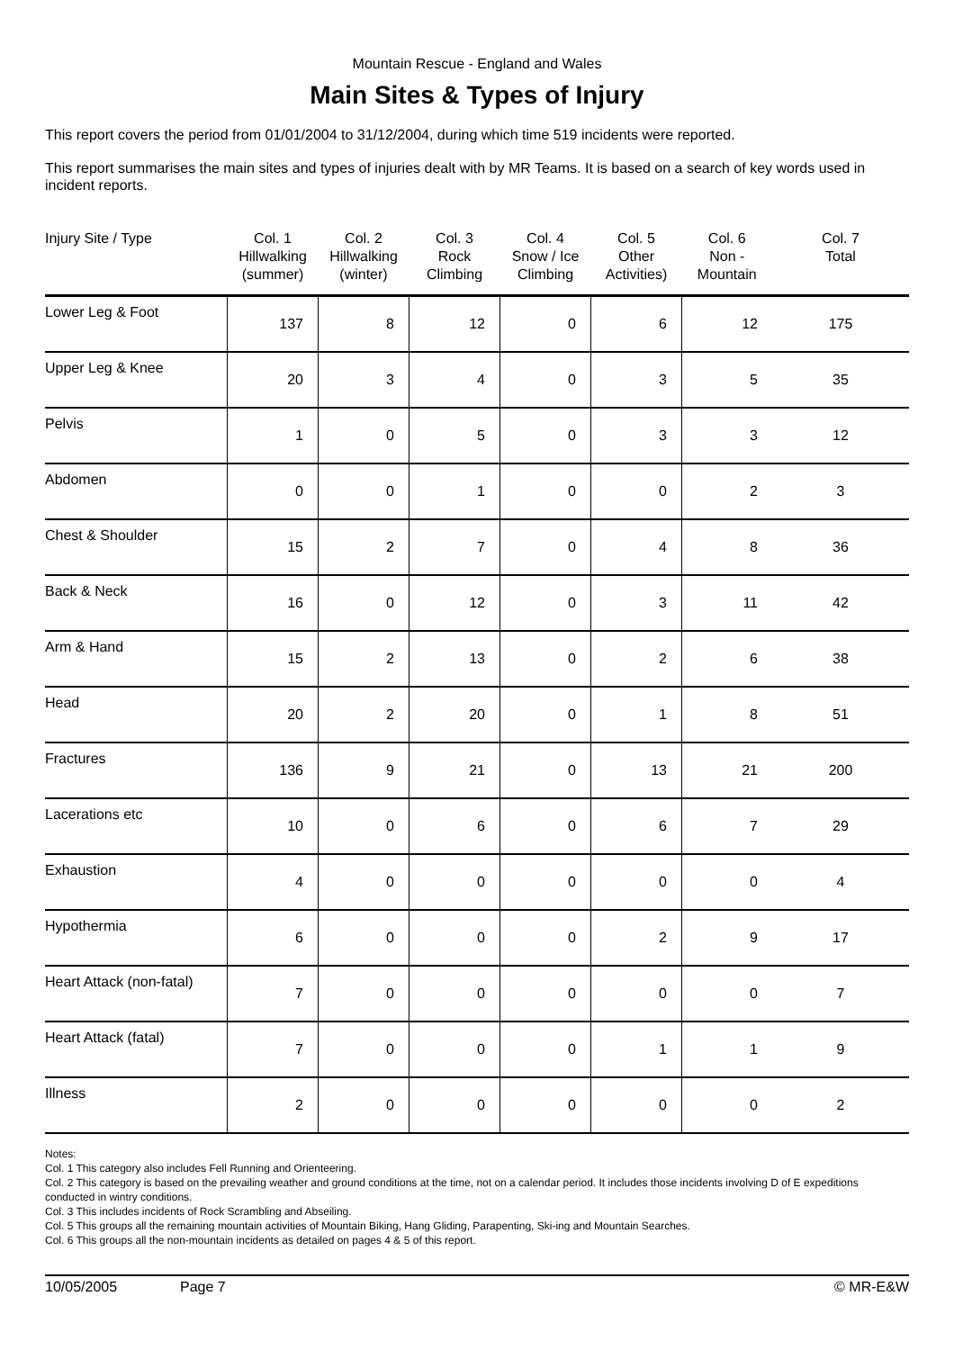Mountain Rescue - England and Wales
Main Sites & Types of Injury
This report covers the period from 01/01/2004 to 31/12/2004, during which time 519 incidents were reported.
This report summarises the main sites and types of injuries dealt with by MR Teams. It is based on a search of key words used in incident reports.
| Injury Site / Type | Col. 1 Hillwalking (summer) | Col. 2 Hillwalking (winter) | Col. 3 Rock Climbing | Col. 4 Snow / Ice Climbing | Col. 5 Other Activities) | Col. 6 Non - Mountain | Col. 7 Total |
| --- | --- | --- | --- | --- | --- | --- | --- |
| Lower Leg & Foot | 137 | 8 | 12 | 0 | 6 | 12 | 175 |
| Upper Leg & Knee | 20 | 3 | 4 | 0 | 3 | 5 | 35 |
| Pelvis | 1 | 0 | 5 | 0 | 3 | 3 | 12 |
| Abdomen | 0 | 0 | 1 | 0 | 0 | 2 | 3 |
| Chest & Shoulder | 15 | 2 | 7 | 0 | 4 | 8 | 36 |
| Back & Neck | 16 | 0 | 12 | 0 | 3 | 11 | 42 |
| Arm & Hand | 15 | 2 | 13 | 0 | 2 | 6 | 38 |
| Head | 20 | 2 | 20 | 0 | 1 | 8 | 51 |
| Fractures | 136 | 9 | 21 | 0 | 13 | 21 | 200 |
| Lacerations etc | 10 | 0 | 6 | 0 | 6 | 7 | 29 |
| Exhaustion | 4 | 0 | 0 | 0 | 0 | 0 | 4 |
| Hypothermia | 6 | 0 | 0 | 0 | 2 | 9 | 17 |
| Heart Attack (non-fatal) | 7 | 0 | 0 | 0 | 0 | 0 | 7 |
| Heart Attack (fatal) | 7 | 0 | 0 | 0 | 1 | 1 | 9 |
| Illness | 2 | 0 | 0 | 0 | 0 | 0 | 2 |
Notes:
Col. 1 This category also includes Fell Running and Orienteering.
Col. 2 This category is based on the prevailing weather and ground conditions at the time, not on a calendar period. It includes those incidents involving D of E expeditions conducted in wintry conditions.
Col. 3 This includes incidents of Rock Scrambling and Abseiling.
Col. 5 This groups all the remaining mountain activities of Mountain Biking, Hang Gliding, Parapenting, Ski-ing and Mountain Searches.
Col. 6 This groups all the non-mountain incidents as detailed on pages 4 & 5 of this report.
10/05/2005 Page 7 © MR-E&W